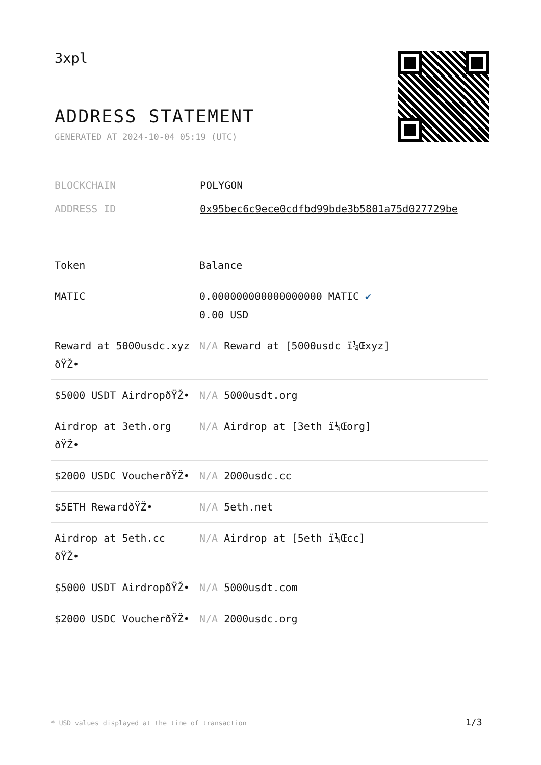3xpl
ADDRESS STATEMENT
GENERATED AT 2024-10-04 05:19 (UTC)
| BLOCKCHAIN | POLYGON |
| ADDRESS ID | 0x95bec6c9ece0cdfbd99bde3b5801a75d027729be |
| Token | Balance |
| --- | --- |
| MATIC | 0.000000000000000000 MATIC ✔ 0.00 USD |
| Reward at 5000usdc.xyz ðŸŽ• | N/A Reward at [5000usdc ï¼Œxyz] |
| $5000 USDT AirdropðŸŽ• | N/A 5000usdt.org |
| Airdrop at 3eth.org ðŸŽ• | N/A Airdrop at [3eth ï¼Œorg] |
| $2000 USDC VoucherðŸŽ• | N/A 2000usdc.cc |
| $5ETH RewardðŸŽ• | N/A 5eth.net |
| Airdrop at 5eth.cc ðŸŽ• | N/A Airdrop at [5eth ï¼Œcc] |
| $5000 USDT AirdropðŸŽ• | N/A 5000usdt.com |
| $2000 USDC VoucherðŸŽ• | N/A 2000usdc.org |
* USD values displayed at the time of transaction
1/3